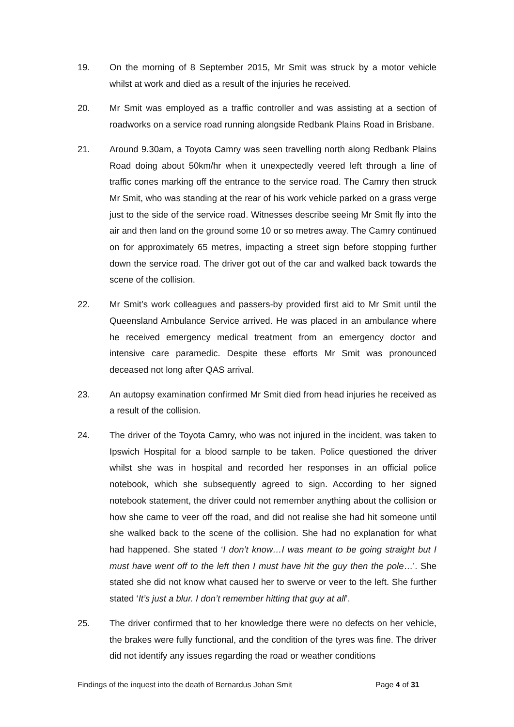19. On the morning of 8 September 2015, Mr Smit was struck by a motor vehicle whilst at work and died as a result of the injuries he received.
20. Mr Smit was employed as a traffic controller and was assisting at a section of roadworks on a service road running alongside Redbank Plains Road in Brisbane.
21. Around 9.30am, a Toyota Camry was seen travelling north along Redbank Plains Road doing about 50km/hr when it unexpectedly veered left through a line of traffic cones marking off the entrance to the service road. The Camry then struck Mr Smit, who was standing at the rear of his work vehicle parked on a grass verge just to the side of the service road. Witnesses describe seeing Mr Smit fly into the air and then land on the ground some 10 or so metres away. The Camry continued on for approximately 65 metres, impacting a street sign before stopping further down the service road. The driver got out of the car and walked back towards the scene of the collision.
22. Mr Smit’s work colleagues and passers-by provided first aid to Mr Smit until the Queensland Ambulance Service arrived. He was placed in an ambulance where he received emergency medical treatment from an emergency doctor and intensive care paramedic. Despite these efforts Mr Smit was pronounced deceased not long after QAS arrival.
23. An autopsy examination confirmed Mr Smit died from head injuries he received as a result of the collision.
24. The driver of the Toyota Camry, who was not injured in the incident, was taken to Ipswich Hospital for a blood sample to be taken. Police questioned the driver whilst she was in hospital and recorded her responses in an official police notebook, which she subsequently agreed to sign. According to her signed notebook statement, the driver could not remember anything about the collision or how she came to veer off the road, and did not realise she had hit someone until she walked back to the scene of the collision. She had no explanation for what had happened. She stated ‘I don’t know…I was meant to be going straight but I must have went off to the left then I must have hit the guy then the pole…’. She stated she did not know what caused her to swerve or veer to the left. She further stated ‘It’s just a blur. I don’t remember hitting that guy at all’.
25. The driver confirmed that to her knowledge there were no defects on her vehicle, the brakes were fully functional, and the condition of the tyres was fine. The driver did not identify any issues regarding the road or weather conditions
Findings of the inquest into the death of Bernardus Johan Smit Page 4 of 31